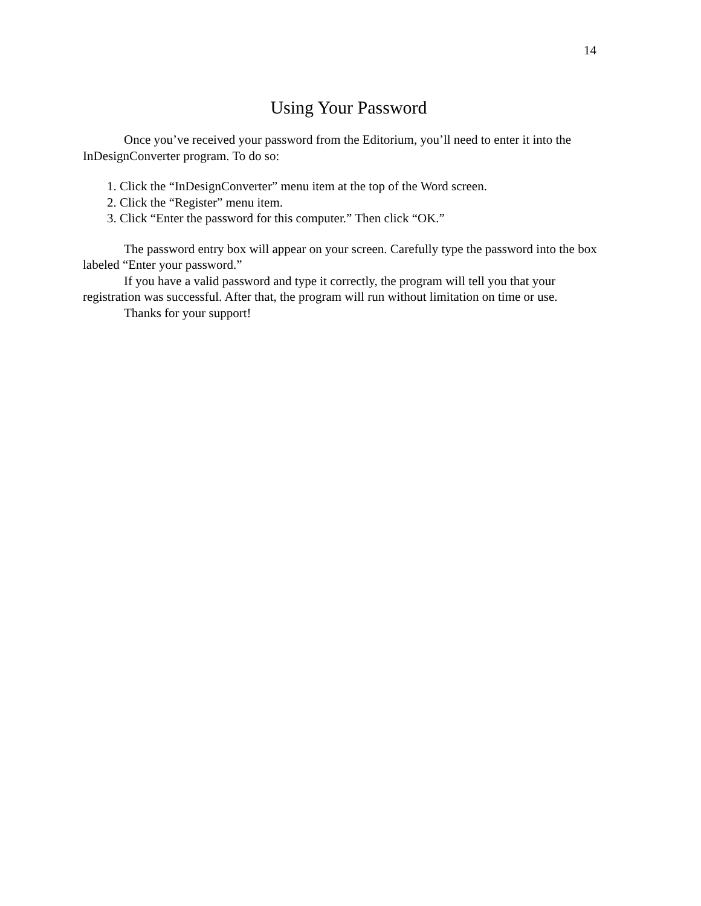14
Using Your Password
Once you’ve received your password from the Editorium, you’ll need to enter it into the InDesignConverter program. To do so:
1. Click the “InDesignConverter” menu item at the top of the Word screen.
2. Click the “Register” menu item.
3. Click “Enter the password for this computer.” Then click “OK.”
The password entry box will appear on your screen. Carefully type the password into the box labeled “Enter your password.”
If you have a valid password and type it correctly, the program will tell you that your registration was successful. After that, the program will run without limitation on time or use.
Thanks for your support!